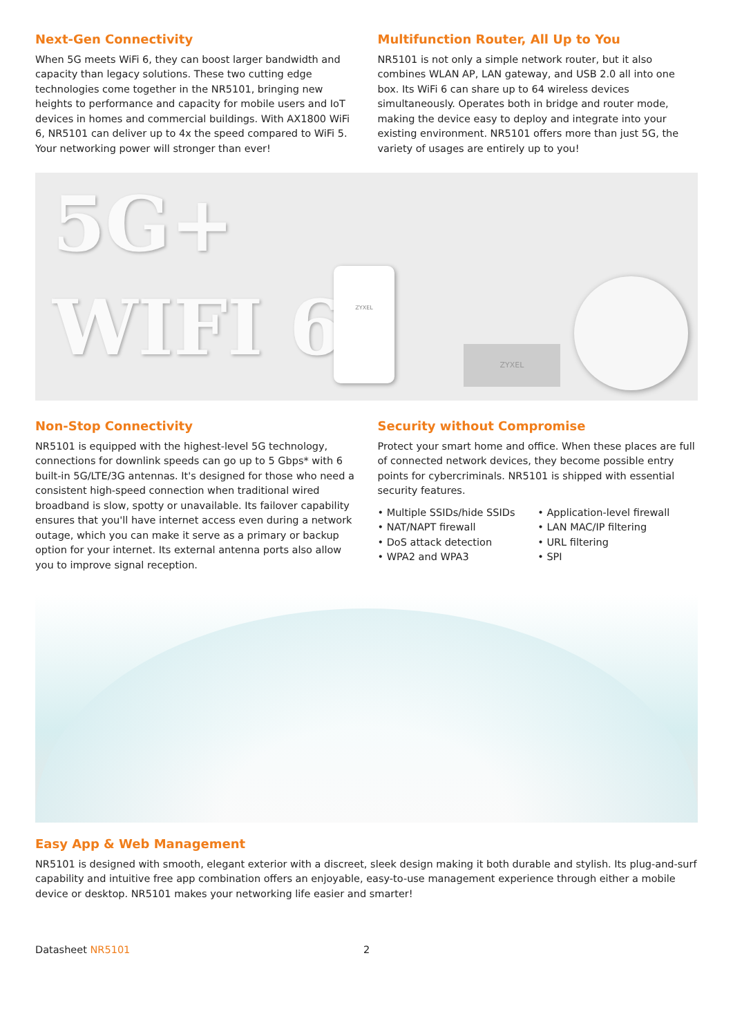Next-Gen Connectivity
When 5G meets WiFi 6, they can boost larger bandwidth and capacity than legacy solutions. These two cutting edge technologies come together in the NR5101, bringing new heights to performance and capacity for mobile users and IoT devices in homes and commercial buildings. With AX1800 WiFi 6, NR5101 can deliver up to 4x the speed compared to WiFi 5. Your networking power will stronger than ever!
Multifunction Router, All Up to You
NR5101 is not only a simple network router, but it also combines WLAN AP, LAN gateway, and USB 2.0 all into one box. Its WiFi 6 can share up to 64 wireless devices simultaneously. Operates both in bridge and router mode, making the device easy to deploy and integrate into your existing environment. NR5101 offers more than just 5G, the variety of usages are entirely up to you!
5G+
WIFI 6
ZYXEL
ZYXEL
Non-Stop Connectivity
NR5101 is equipped with the highest-level 5G technology, connections for downlink speeds can go up to 5 Gbps* with 6 built-in 5G/LTE/3G antennas. It's designed for those who need a consistent high-speed connection when traditional wired broadband is slow, spotty or unavailable. Its failover capability ensures that you'll have internet access even during a network outage, which you can make it serve as a primary or backup option for your internet. Its external antenna ports also allow you to improve signal reception.
Security without Compromise
Protect your smart home and office. When these places are full of connected network devices, they become possible entry points for cybercriminals. NR5101 is shipped with essential security features.
• Multiple SSIDs/hide SSIDs
• Application-level firewall
• NAT/NAPT firewall
• LAN MAC/IP filtering
• DoS attack detection
• URL filtering
• WPA2 and WPA3
• SPI
Easy App & Web Management
NR5101 is designed with smooth, elegant exterior with a discreet, sleek design making it both durable and stylish. Its plug-and-surf capability and intuitive free app combination offers an enjoyable, easy-to-use management experience through either a mobile device or desktop. NR5101 makes your networking life easier and smarter!
Datasheet NR5101 2